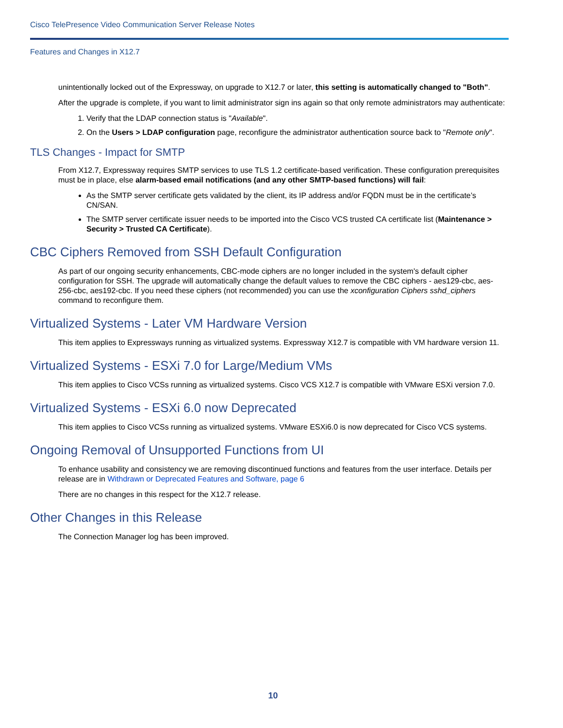Cisco TelePresence Video Communication Server Release Notes
Features and Changes in X12.7
unintentionally locked out of the Expressway, on upgrade to X12.7 or later, this setting is automatically changed to "Both".
After the upgrade is complete, if you want to limit administrator sign ins again so that only remote administrators may authenticate:
1. Verify that the LDAP connection status is "Available".
2. On the Users > LDAP configuration page, reconfigure the administrator authentication source back to "Remote only".
TLS Changes - Impact for SMTP
From X12.7, Expressway requires SMTP services to use TLS 1.2 certificate-based verification. These configuration prerequisites must be in place, else alarm-based email notifications (and any other SMTP-based functions) will fail:
As the SMTP server certificate gets validated by the client, its IP address and/or FQDN must be in the certificate’s CN/SAN.
The SMTP server certificate issuer needs to be imported into the Cisco VCS trusted CA certificate list (Maintenance > Security > Trusted CA Certificate).
CBC Ciphers Removed from SSH Default Configuration
As part of our ongoing security enhancements, CBC-mode ciphers are no longer included in the system's default cipher configuration for SSH. The upgrade will automatically change the default values to remove the CBC ciphers - aes129-cbc, aes-256-cbc, aes192-cbc. If you need these ciphers (not recommended) you can use the xconfiguration Ciphers sshd_ciphers command to reconfigure them.
Virtualized Systems - Later VM Hardware Version
This item applies to Expressways running as virtualized systems. Expressway X12.7 is compatible with VM hardware version 11.
Virtualized Systems - ESXi 7.0 for Large/Medium VMs
This item applies to Cisco VCSs running as virtualized systems. Cisco VCS X12.7 is compatible with VMware ESXi version 7.0.
Virtualized Systems - ESXi 6.0 now Deprecated
This item applies to Cisco VCSs running as virtualized systems. VMware ESXi6.0 is now deprecated for Cisco VCS systems.
Ongoing Removal of Unsupported Functions from UI
To enhance usability and consistency we are removing discontinued functions and features from the user interface. Details per release are in Withdrawn or Deprecated Features and Software, page 6
There are no changes in this respect for the X12.7 release.
Other Changes in this Release
The Connection Manager log has been improved.
10